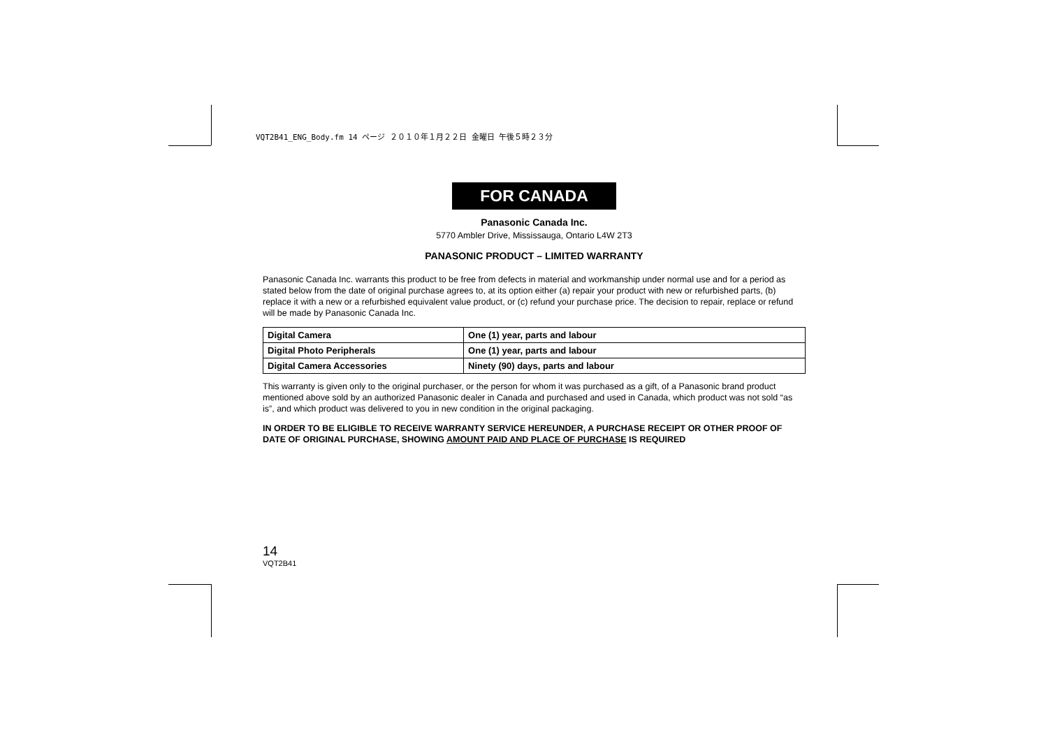VQT2B41_ENG_Body.fm 14 ページ ２０１０年１月２２日 金曜日 午後５時２３分
FOR CANADA
Panasonic Canada Inc.
5770 Ambler Drive, Mississauga, Ontario L4W 2T3
PANASONIC PRODUCT – LIMITED WARRANTY
Panasonic Canada Inc. warrants this product to be free from defects in material and workmanship under normal use and for a period as stated below from the date of original purchase agrees to, at its option either (a) repair your product with new or refurbished parts, (b) replace it with a new or a refurbished equivalent value product, or (c) refund your purchase price. The decision to repair, replace or refund will be made by Panasonic Canada Inc.
| Digital Camera | One (1) year, parts and labour |
| Digital Photo Peripherals | One (1) year, parts and labour |
| Digital Camera Accessories | Ninety (90) days, parts and labour |
This warranty is given only to the original purchaser, or the person for whom it was purchased as a gift, of a Panasonic brand product mentioned above sold by an authorized Panasonic dealer in Canada and purchased and used in Canada, which product was not sold “as is”, and which product was delivered to you in new condition in the original packaging.
IN ORDER TO BE ELIGIBLE TO RECEIVE WARRANTY SERVICE HEREUNDER, A PURCHASE RECEIPT OR OTHER PROOF OF DATE OF ORIGINAL PURCHASE, SHOWING AMOUNT PAID AND PLACE OF PURCHASE IS REQUIRED
14
VQT2B41